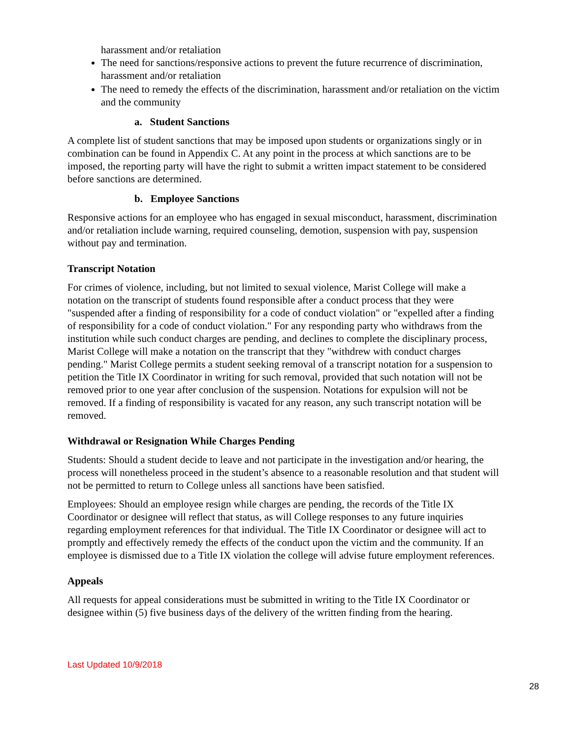harassment and/or retaliation
The need for sanctions/responsive actions to prevent the future recurrence of discrimination, harassment and/or retaliation
The need to remedy the effects of the discrimination, harassment and/or retaliation on the victim and the community
a. Student Sanctions
A complete list of student sanctions that may be imposed upon students or organizations singly or in combination can be found in Appendix C. At any point in the process at which sanctions are to be imposed, the reporting party will have the right to submit a written impact statement to be considered before sanctions are determined.
b. Employee Sanctions
Responsive actions for an employee who has engaged in sexual misconduct, harassment, discrimination and/or retaliation include warning, required counseling, demotion, suspension with pay, suspension without pay and termination.
Transcript Notation
For crimes of violence, including, but not limited to sexual violence, Marist College will make a notation on the transcript of students found responsible after a conduct process that they were "suspended after a finding of responsibility for a code of conduct violation" or "expelled after a finding of responsibility for a code of conduct violation." For any responding party who withdraws from the institution while such conduct charges are pending, and declines to complete the disciplinary process, Marist College will make a notation on the transcript that they "withdrew with conduct charges pending." Marist College permits a student seeking removal of a transcript notation for a suspension to petition the Title IX Coordinator in writing for such removal, provided that such notation will not be removed prior to one year after conclusion of the suspension. Notations for expulsion will not be removed. If a finding of responsibility is vacated for any reason, any such transcript notation will be removed.
Withdrawal or Resignation While Charges Pending
Students: Should a student decide to leave and not participate in the investigation and/or hearing, the process will nonetheless proceed in the student’s absence to a reasonable resolution and that student will not be permitted to return to College unless all sanctions have been satisfied.
Employees: Should an employee resign while charges are pending, the records of the Title IX Coordinator or designee will reflect that status, as will College responses to any future inquiries regarding employment references for that individual. The Title IX Coordinator or designee will act to promptly and effectively remedy the effects of the conduct upon the victim and the community. If an employee is dismissed due to a Title IX violation the college will advise future employment references.
Appeals
All requests for appeal considerations must be submitted in writing to the Title IX Coordinator or designee within (5) five business days of the delivery of the written finding from the hearing.
Last Updated 10/9/2018
28